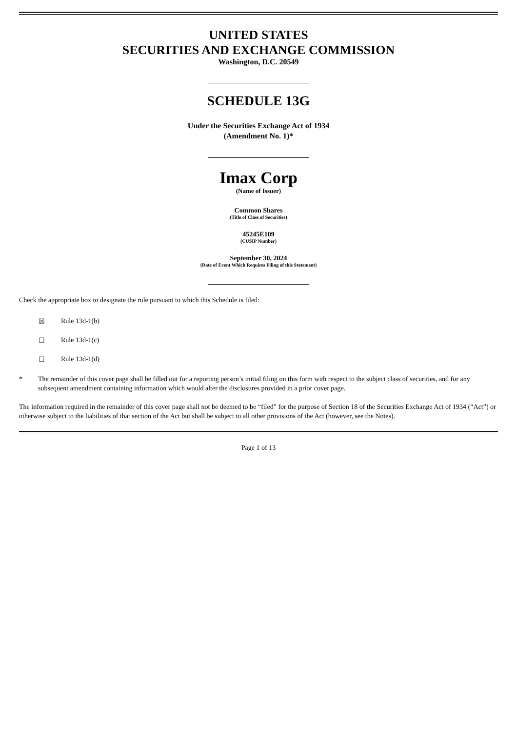UNITED STATES
SECURITIES AND EXCHANGE COMMISSION
Washington, D.C. 20549
SCHEDULE 13G
Under the Securities Exchange Act of 1934
(Amendment No. 1)*
Imax Corp
(Name of Issuer)
Common Shares
(Title of Class of Securities)
45245E109
(CUSIP Number)
September 30, 2024
(Date of Event Which Requires Filing of this Statement)
Check the appropriate box to designate the rule pursuant to which this Schedule is filed:
☒ Rule 13d-1(b)
☐ Rule 13d-1(c)
☐ Rule 13d-1(d)
* The remainder of this cover page shall be filled out for a reporting person’s initial filing on this form with respect to the subject class of securities, and for any subsequent amendment containing information which would alter the disclosures provided in a prior cover page.
The information required in the remainder of this cover page shall not be deemed to be “filed” for the purpose of Section 18 of the Securities Exchange Act of 1934 (“Act”) or otherwise subject to the liabilities of that section of the Act but shall be subject to all other provisions of the Act (however, see the Notes).
Page 1 of 13